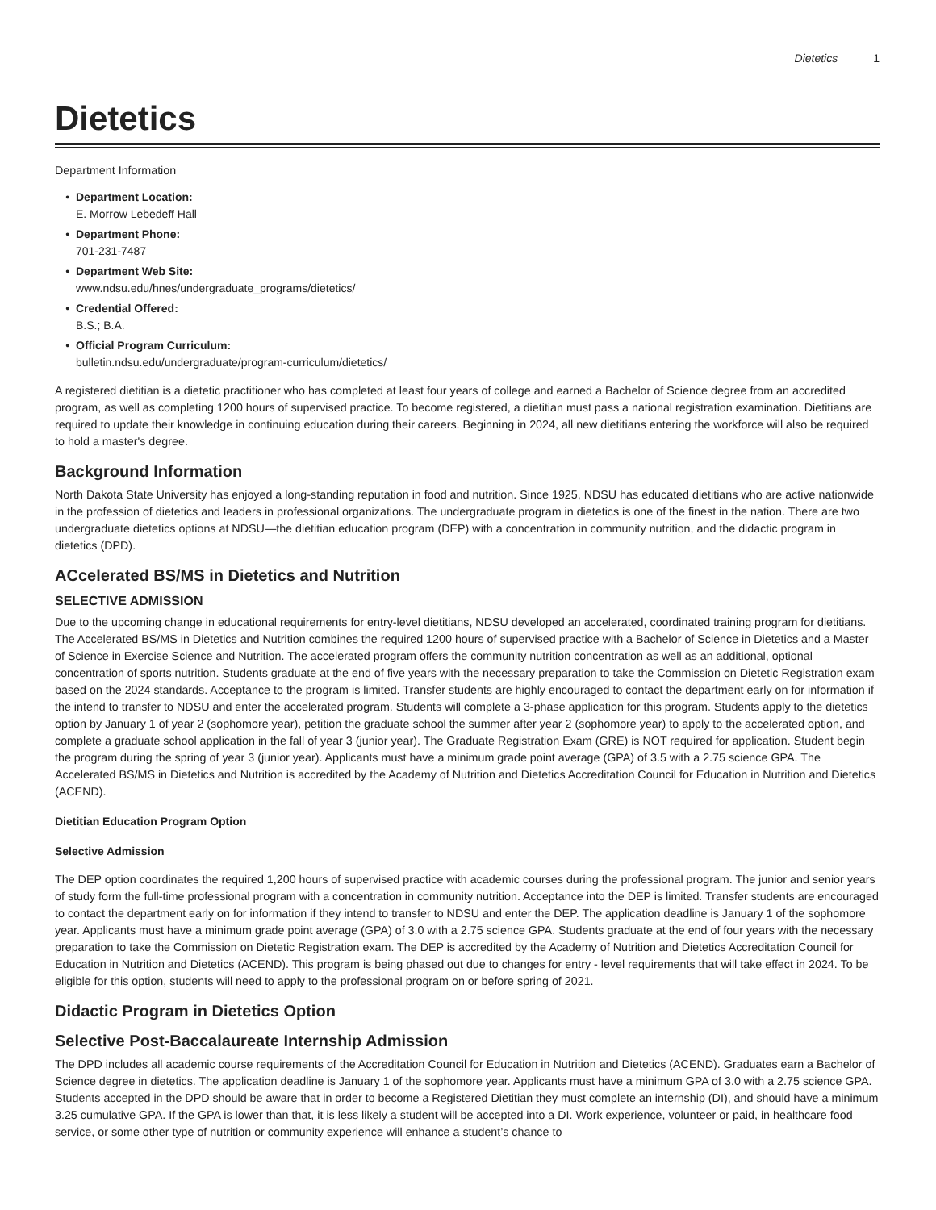Dietetics 1
Dietetics
Department Information
Department Location:
E. Morrow Lebedeff Hall
Department Phone:
701-231-7487
Department Web Site:
www.ndsu.edu/hnes/undergraduate_programs/dietetics/
Credential Offered:
B.S.; B.A.
Official Program Curriculum:
bulletin.ndsu.edu/undergraduate/program-curriculum/dietetics/
A registered dietitian is a dietetic practitioner who has completed at least four years of college and earned a Bachelor of Science degree from an accredited program, as well as completing 1200 hours of supervised practice. To become registered, a dietitian must pass a national registration examination. Dietitians are required to update their knowledge in continuing education during their careers. Beginning in 2024, all new dietitians entering the workforce will also be required to hold a master's degree.
Background Information
North Dakota State University has enjoyed a long-standing reputation in food and nutrition. Since 1925, NDSU has educated dietitians who are active nationwide in the profession of dietetics and leaders in professional organizations. The undergraduate program in dietetics is one of the finest in the nation. There are two undergraduate dietetics options at NDSU—the dietitian education program (DEP) with a concentration in community nutrition, and the didactic program in dietetics (DPD).
ACcelerated BS/MS in Dietetics and Nutrition
SELECTIVE ADMISSION
Due to the upcoming change in educational requirements for entry-level dietitians, NDSU developed an accelerated, coordinated training program for dietitians. The Accelerated BS/MS in Dietetics and Nutrition combines the required 1200 hours of supervised practice with a Bachelor of Science in Dietetics and a Master of Science in Exercise Science and Nutrition. The accelerated program offers the community nutrition concentration as well as an additional, optional concentration of sports nutrition. Students graduate at the end of five years with the necessary preparation to take the Commission on Dietetic Registration exam based on the 2024 standards. Acceptance to the program is limited. Transfer students are highly encouraged to contact the department early on for information if the intend to transfer to NDSU and enter the accelerated program. Students will complete a 3-phase application for this program. Students apply to the dietetics option by January 1 of year 2 (sophomore year), petition the graduate school the summer after year 2 (sophomore year) to apply to the accelerated option, and complete a graduate school application in the fall of year 3 (junior year). The Graduate Registration Exam (GRE) is NOT required for application. Student begin the program during the spring of year 3 (junior year). Applicants must have a minimum grade point average (GPA) of 3.5 with a 2.75 science GPA. The Accelerated BS/MS in Dietetics and Nutrition is accredited by the Academy of Nutrition and Dietetics Accreditation Council for Education in Nutrition and Dietetics (ACEND).
Dietitian Education Program Option
Selective Admission
The DEP option coordinates the required 1,200 hours of supervised practice with academic courses during the professional program. The junior and senior years of study form the full-time professional program with a concentration in community nutrition. Acceptance into the DEP is limited. Transfer students are encouraged to contact the department early on for information if they intend to transfer to NDSU and enter the DEP. The application deadline is January 1 of the sophomore year. Applicants must have a minimum grade point average (GPA) of 3.0 with a 2.75 science GPA. Students graduate at the end of four years with the necessary preparation to take the Commission on Dietetic Registration exam. The DEP is accredited by the Academy of Nutrition and Dietetics Accreditation Council for Education in Nutrition and Dietetics (ACEND). This program is being phased out due to changes for entry - level requirements that will take effect in 2024. To be eligible for this option, students will need to apply to the professional program on or before spring of 2021.
Didactic Program in Dietetics Option
Selective Post-Baccalaureate Internship Admission
The DPD includes all academic course requirements of the Accreditation Council for Education in Nutrition and Dietetics (ACEND). Graduates earn a Bachelor of Science degree in dietetics. The application deadline is January 1 of the sophomore year. Applicants must have a minimum GPA of 3.0 with a 2.75 science GPA. Students accepted in the DPD should be aware that in order to become a Registered Dietitian they must complete an internship (DI), and should have a minimum 3.25 cumulative GPA. If the GPA is lower than that, it is less likely a student will be accepted into a DI. Work experience, volunteer or paid, in healthcare food service, or some other type of nutrition or community experience will enhance a student’s chance to